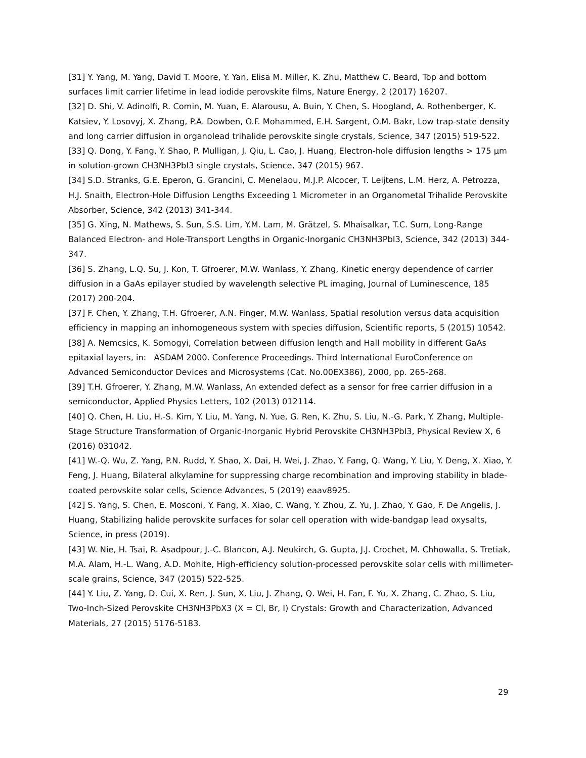[31] Y. Yang, M. Yang, David T. Moore, Y. Yan, Elisa M. Miller, K. Zhu, Matthew C. Beard, Top and bottom surfaces limit carrier lifetime in lead iodide perovskite films, Nature Energy, 2 (2017) 16207.
[32] D. Shi, V. Adinolfi, R. Comin, M. Yuan, E. Alarousu, A. Buin, Y. Chen, S. Hoogland, A. Rothenberger, K. Katsiev, Y. Losovyj, X. Zhang, P.A. Dowben, O.F. Mohammed, E.H. Sargent, O.M. Bakr, Low trap-state density and long carrier diffusion in organolead trihalide perovskite single crystals, Science, 347 (2015) 519-522.
[33] Q. Dong, Y. Fang, Y. Shao, P. Mulligan, J. Qiu, L. Cao, J. Huang, Electron-hole diffusion lengths > 175 μm in solution-grown CH3NH3PbI3 single crystals, Science, 347 (2015) 967.
[34] S.D. Stranks, G.E. Eperon, G. Grancini, C. Menelaou, M.J.P. Alcocer, T. Leijtens, L.M. Herz, A. Petrozza, H.J. Snaith, Electron-Hole Diffusion Lengths Exceeding 1 Micrometer in an Organometal Trihalide Perovskite Absorber, Science, 342 (2013) 341-344.
[35] G. Xing, N. Mathews, S. Sun, S.S. Lim, Y.M. Lam, M. Grätzel, S. Mhaisalkar, T.C. Sum, Long-Range Balanced Electron- and Hole-Transport Lengths in Organic-Inorganic CH3NH3PbI3, Science, 342 (2013) 344-347.
[36] S. Zhang, L.Q. Su, J. Kon, T. Gfroerer, M.W. Wanlass, Y. Zhang, Kinetic energy dependence of carrier diffusion in a GaAs epilayer studied by wavelength selective PL imaging, Journal of Luminescence, 185 (2017) 200-204.
[37] F. Chen, Y. Zhang, T.H. Gfroerer, A.N. Finger, M.W. Wanlass, Spatial resolution versus data acquisition efficiency in mapping an inhomogeneous system with species diffusion, Scientific reports, 5 (2015) 10542.
[38] A. Nemcsics, K. Somogyi, Correlation between diffusion length and Hall mobility in different GaAs epitaxial layers, in: ASDAM 2000. Conference Proceedings. Third International EuroConference on Advanced Semiconductor Devices and Microsystems (Cat. No.00EX386), 2000, pp. 265-268.
[39] T.H. Gfroerer, Y. Zhang, M.W. Wanlass, An extended defect as a sensor for free carrier diffusion in a semiconductor, Applied Physics Letters, 102 (2013) 012114.
[40] Q. Chen, H. Liu, H.-S. Kim, Y. Liu, M. Yang, N. Yue, G. Ren, K. Zhu, S. Liu, N.-G. Park, Y. Zhang, Multiple-Stage Structure Transformation of Organic-Inorganic Hybrid Perovskite CH3NH3PbI3, Physical Review X, 6 (2016) 031042.
[41] W.-Q. Wu, Z. Yang, P.N. Rudd, Y. Shao, X. Dai, H. Wei, J. Zhao, Y. Fang, Q. Wang, Y. Liu, Y. Deng, X. Xiao, Y. Feng, J. Huang, Bilateral alkylamine for suppressing charge recombination and improving stability in blade-coated perovskite solar cells, Science Advances, 5 (2019) eaav8925.
[42] S. Yang, S. Chen, E. Mosconi, Y. Fang, X. Xiao, C. Wang, Y. Zhou, Z. Yu, J. Zhao, Y. Gao, F. De Angelis, J. Huang, Stabilizing halide perovskite surfaces for solar cell operation with wide-bandgap lead oxysalts, Science, in press (2019).
[43] W. Nie, H. Tsai, R. Asadpour, J.-C. Blancon, A.J. Neukirch, G. Gupta, J.J. Crochet, M. Chhowalla, S. Tretiak, M.A. Alam, H.-L. Wang, A.D. Mohite, High-efficiency solution-processed perovskite solar cells with millimeter-scale grains, Science, 347 (2015) 522-525.
[44] Y. Liu, Z. Yang, D. Cui, X. Ren, J. Sun, X. Liu, J. Zhang, Q. Wei, H. Fan, F. Yu, X. Zhang, C. Zhao, S. Liu, Two-Inch-Sized Perovskite CH3NH3PbX3 (X = Cl, Br, I) Crystals: Growth and Characterization, Advanced Materials, 27 (2015) 5176-5183.
29